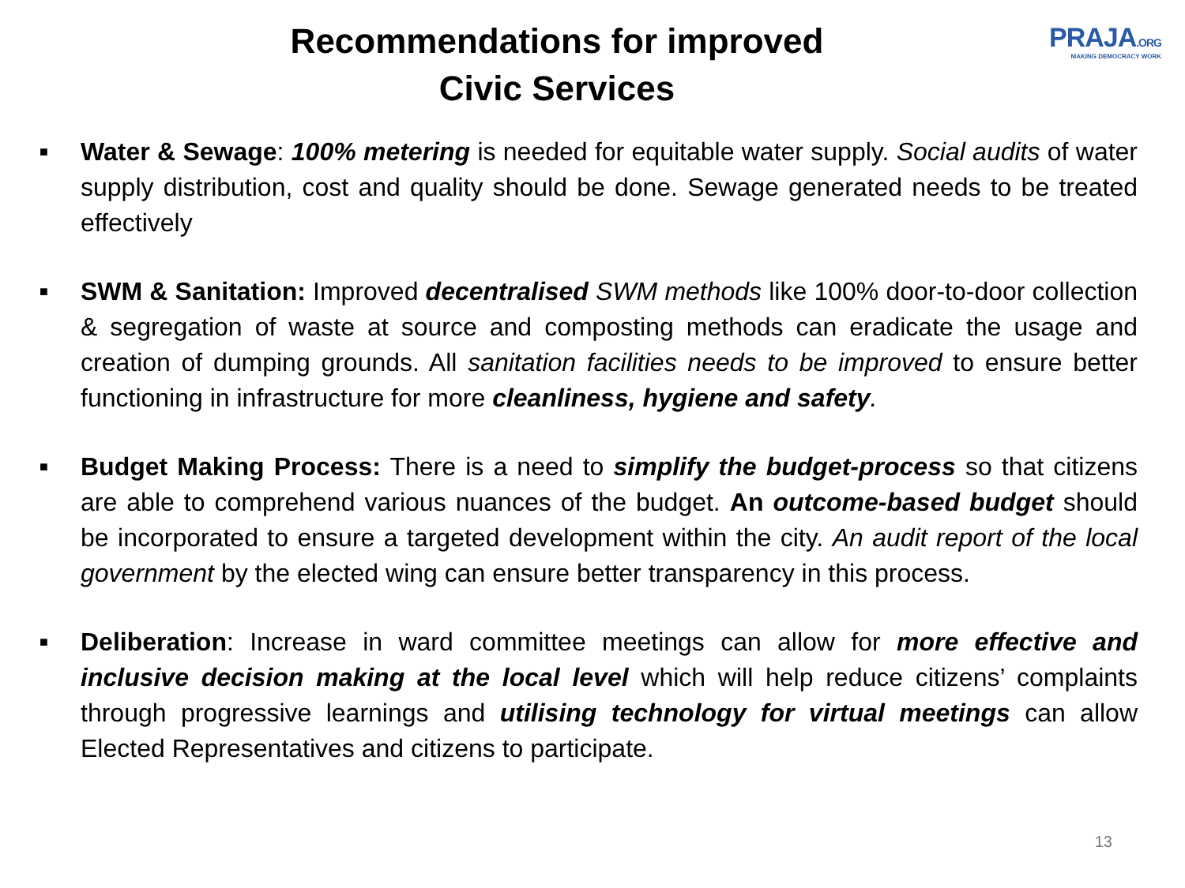Recommendations for improved
Civic Services
PRAJA.ORG
MAKING DEMOCRACY WORK
■ Water & Sewage: 100% metering is needed for equitable water supply. Social audits of water supply distribution, cost and quality should be done. Sewage generated needs to be treated effectively
■ SWM & Sanitation: Improved decentralised SWM methods like 100% door-to-door collection & segregation of waste at source and composting methods can eradicate the usage and creation of dumping grounds. All sanitation facilities needs to be improved to ensure better functioning in infrastructure for more cleanliness, hygiene and safety.
■ Budget Making Process: There is a need to simplify the budget-process so that citizens are able to comprehend various nuances of the budget. An outcome-based budget should be incorporated to ensure a targeted development within the city. An audit report of the local government by the elected wing can ensure better transparency in this process.
■ Deliberation: Increase in ward committee meetings can allow for more effective and inclusive decision making at the local level which will help reduce citizens’ complaints through progressive learnings and utilising technology for virtual meetings can allow Elected Representatives and citizens to participate.
13